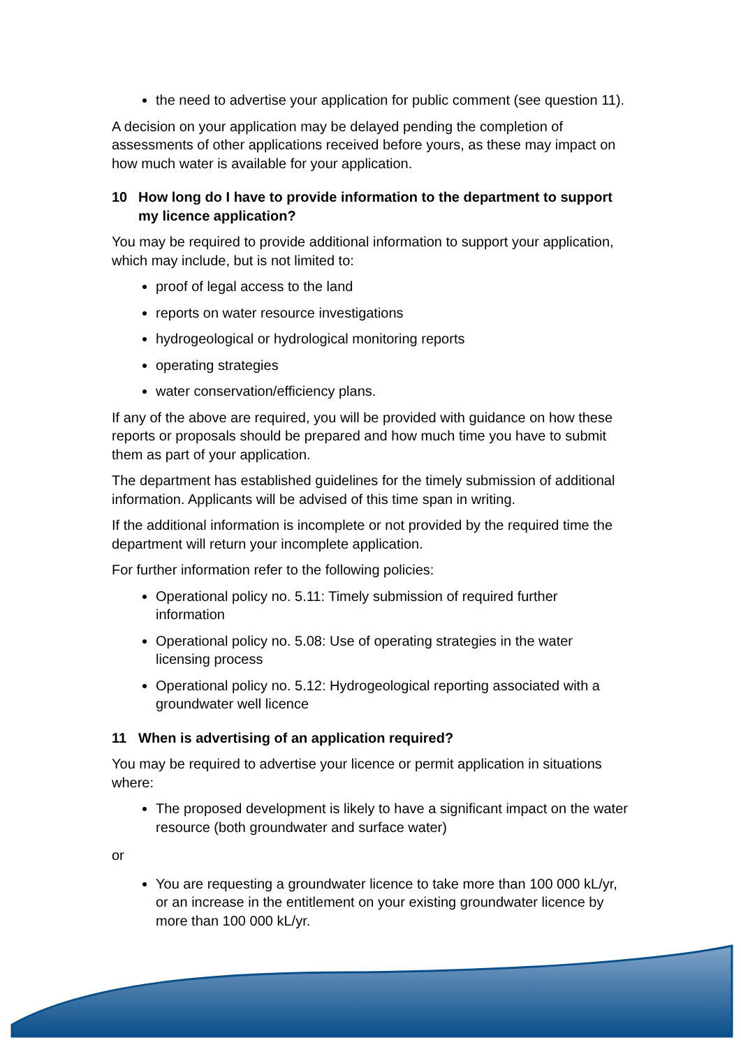the need to advertise your application for public comment (see question 11).
A decision on your application may be delayed pending the completion of assessments of other applications received before yours, as these may impact on how much water is available for your application.
10 How long do I have to provide information to the department to support my licence application?
You may be required to provide additional information to support your application, which may include, but is not limited to:
proof of legal access to the land
reports on water resource investigations
hydrogeological or hydrological monitoring reports
operating strategies
water conservation/efficiency plans.
If any of the above are required, you will be provided with guidance on how these reports or proposals should be prepared and how much time you have to submit them as part of your application.
The department has established guidelines for the timely submission of additional information. Applicants will be advised of this time span in writing.
If the additional information is incomplete or not provided by the required time the department will return your incomplete application.
For further information refer to the following policies:
Operational policy no. 5.11: Timely submission of required further information
Operational policy no. 5.08: Use of operating strategies in the water licensing process
Operational policy no. 5.12: Hydrogeological reporting associated with a groundwater well licence
11 When is advertising of an application required?
You may be required to advertise your licence or permit application in situations where:
The proposed development is likely to have a significant impact on the water resource (both groundwater and surface water)
or
You are requesting a groundwater licence to take more than 100 000 kL/yr, or an increase in the entitlement on your existing groundwater licence by more than 100 000 kL/yr.